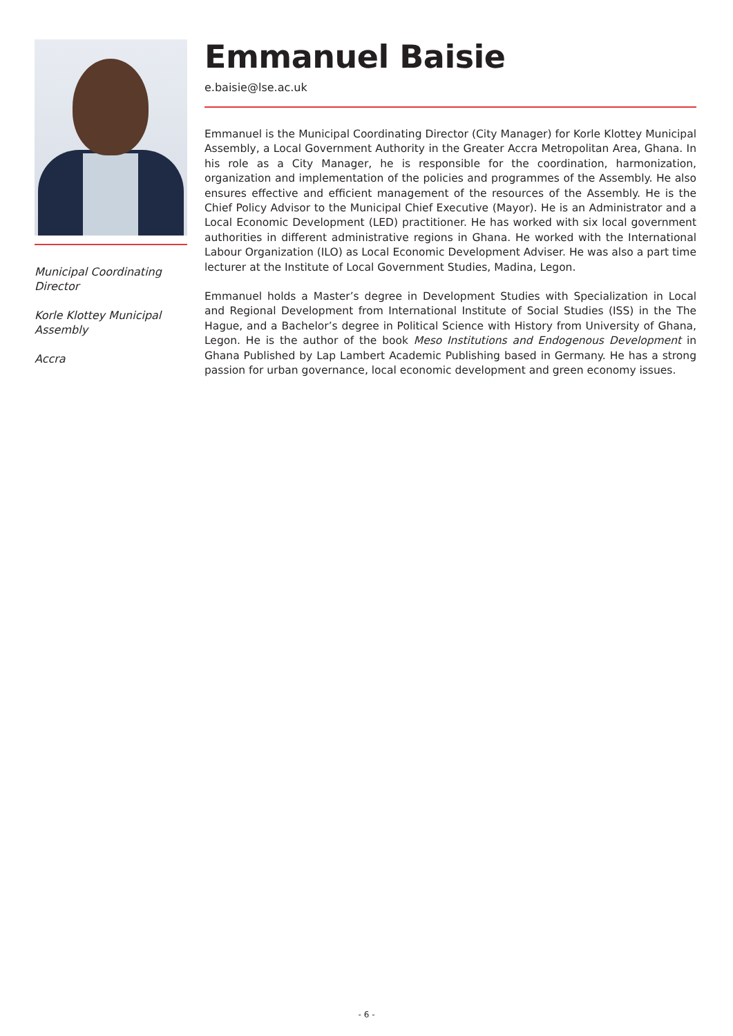Municipal Coordinating Director
Korle Klottey Municipal Assembly
Accra
Emmanuel Baisie
e.baisie@lse.ac.uk
Emmanuel is the Municipal Coordinating Director (City Manager) for Korle Klottey Municipal Assembly, a Local Government Authority in the Greater Accra Metropolitan Area, Ghana. In his role as a City Manager, he is responsible for the coordination, harmonization, organization and implementation of the policies and programmes of the Assembly. He also ensures effective and efficient management of the resources of the Assembly. He is the Chief Policy Advisor to the Municipal Chief Executive (Mayor). He is an Administrator and a Local Economic Development (LED) practitioner. He has worked with six local government authorities in different administrative regions in Ghana. He worked with the International Labour Organization (ILO) as Local Economic Development Adviser. He was also a part time lecturer at the Institute of Local Government Studies, Madina, Legon.
Emmanuel holds a Master’s degree in Development Studies with Specialization in Local and Regional Development from International Institute of Social Studies (ISS) in the The Hague, and a Bachelor’s degree in Political Science with History from University of Ghana, Legon. He is the author of the book Meso Institutions and Endogenous Development in Ghana Published by Lap Lambert Academic Publishing based in Germany. He has a strong passion for urban governance, local economic development and green economy issues.
- 6 -